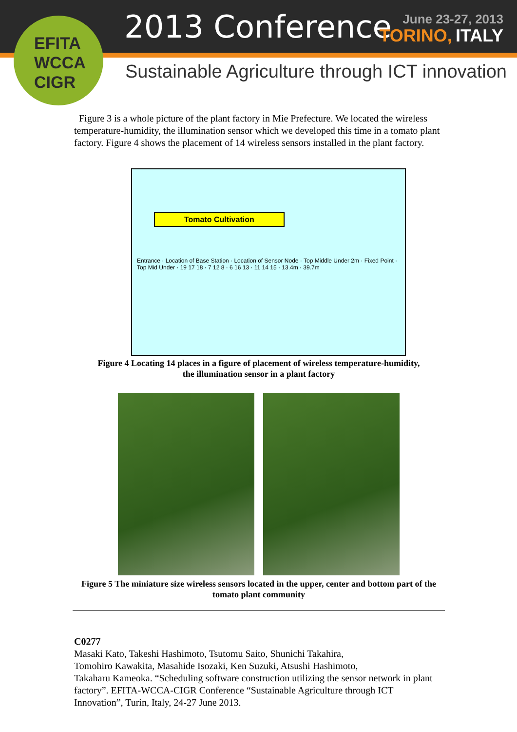EFITA
WCCA
CIGR
2013 Conference
June 23-27, 2013
TORINO, ITALY
Sustainable Agriculture through ICT innovation
Figure 3 is a whole picture of the plant factory in Mie Prefecture. We located the wireless temperature-humidity, the illumination sensor which we developed this time in a tomato plant factory. Figure 4 shows the placement of 14 wireless sensors installed in the plant factory.
Tomato Cultivation
Entrance · Location of Base Station · Location of Sensor Node · Top Middle Under 2m · Fixed Point · Top Mid Under · 19 17 18 · 7 12 8 · 6 16 13 · 11 14 15 · 13.4m · 39.7m
Figure 4 Locating 14 places in a figure of placement of wireless temperature-humidity,
the illumination sensor in a plant factory
Figure 5 The miniature size wireless sensors located in the upper, center and bottom part of the tomato plant community
C0277
Masaki Kato, Takeshi Hashimoto, Tsutomu Saito, Shunichi Takahira,
Tomohiro Kawakita, Masahide Isozaki, Ken Suzuki, Atsushi Hashimoto,
Takaharu Kameoka. “Scheduling software construction utilizing the sensor network in plant factory”. EFITA-WCCA-CIGR Conference “Sustainable Agriculture through ICT Innovation”, Turin, Italy, 24-27 June 2013.